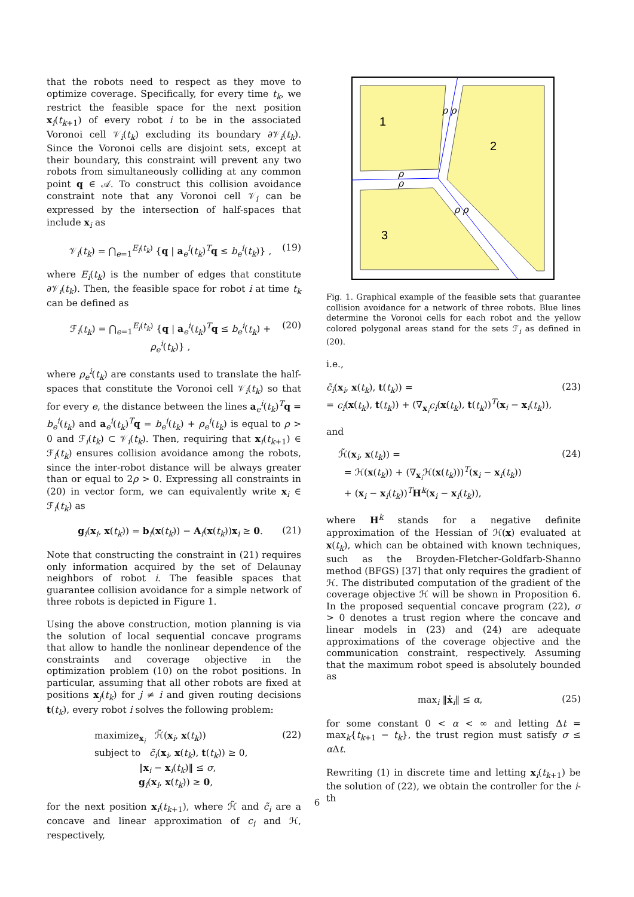that the robots need to respect as they move to optimize coverage. Specifically, for every time t<sub>k</sub>, we restrict the feasible space for the next position x<sub>i</sub>(t<sub>k+1</sub>) of every robot i to be in the associated Voronoi cell 𝒱<sub>i</sub>(t<sub>k</sub>) excluding its boundary ∂𝒱<sub>i</sub>(t<sub>k</sub>). Since the Voronoi cells are disjoint sets, except at their boundary, this constraint will prevent any two robots from simultaneously colliding at any common point q ∈ 𝒜. To construct this collision avoidance constraint note that any Voronoi cell 𝒱<sub>i</sub> can be expressed by the intersection of half-spaces that include x<sub>i</sub> as
𝒱<sub>i</sub>(t<sub>k</sub>) = ⋂<sub>e=1</sub><sup>E<sub>i</sub>(t<sub>k</sub>)</sup> {q | a<sub>e</sub><sup>i</sup>(t<sub>k</sub>)<sup>T</sup>q ≤ b<sub>e</sub><sup>i</sup>(t<sub>k</sub>)} , (19)
where E<sub>i</sub>(t<sub>k</sub>) is the number of edges that constitute ∂𝒱<sub>i</sub>(t<sub>k</sub>). Then, the feasible space for robot i at time t<sub>k</sub> can be defined as
ℱ<sub>i</sub>(t<sub>k</sub>) = ⋂<sub>e=1</sub><sup>E<sub>i</sub>(t<sub>k</sub>)</sup> {q | a<sub>e</sub><sup>i</sup>(t<sub>k</sub>)<sup>T</sup>q ≤ b<sub>e</sub><sup>i</sup>(t<sub>k</sub>) + ρ<sub>e</sub><sup>i</sup>(t<sub>k</sub>)} , (20)
where ρ<sub>e</sub><sup>i</sup>(t<sub>k</sub>) are constants used to translate the half-spaces that constitute the Voronoi cell 𝒱<sub>i</sub>(t<sub>k</sub>) so that for every e, the distance between the lines a<sub>e</sub><sup>i</sup>(t<sub>k</sub>)<sup>T</sup>q = b<sub>e</sub><sup>i</sup>(t<sub>k</sub>) and a<sub>e</sub><sup>i</sup>(t<sub>k</sub>)<sup>T</sup>q = b<sub>e</sub><sup>i</sup>(t<sub>k</sub>) + ρ<sub>e</sub><sup>i</sup>(t<sub>k</sub>) is equal to ρ > 0 and ℱ<sub>i</sub>(t<sub>k</sub>) ⊂ 𝒱<sub>i</sub>(t<sub>k</sub>). Then, requiring that x<sub>i</sub>(t<sub>k+1</sub>) ∈ ℱ<sub>i</sub>(t<sub>k</sub>) ensures collision avoidance among the robots, since the inter-robot distance will be always greater than or equal to 2ρ > 0. Expressing all constraints in (20) in vector form, we can equivalently write x<sub>i</sub> ∈ ℱ<sub>i</sub>(t<sub>k</sub>) as
g<sub>i</sub>(x<sub>i</sub>, x(t<sub>k</sub>)) = b<sub>i</sub>(x(t<sub>k</sub>)) − A<sub>i</sub>(x(t<sub>k</sub>))x<sub>i</sub> ≥ 0. (21)
Note that constructing the constraint in (21) requires only information acquired by the set of Delaunay neighbors of robot i. The feasible spaces that guarantee collision avoidance for a simple network of three robots is depicted in Figure 1.
Using the above construction, motion planning is via the solution of local sequential concave programs that allow to handle the nonlinear dependence of the constraints and coverage objective in the optimization problem (10) on the robot positions. In particular, assuming that all other robots are fixed at positions x<sub>j</sub>(t<sub>k</sub>) for j ≠ i and given routing decisions t(t<sub>k</sub>), every robot i solves the following problem:
maximize<sub>x<sub>i</sub></sub> ℋ̃(x<sub>i</sub>, x(t<sub>k</sub>))
subject to c̃<sub>i</sub>(x<sub>i</sub>, x(t<sub>k</sub>), t(t<sub>k</sub>)) ≥ 0,
‖x<sub>i</sub> − x<sub>i</sub>(t<sub>k</sub>)‖ ≤ σ,
g<sub>i</sub>(x<sub>i</sub>, x(t<sub>k</sub>)) ≥ 0, (22)
for the next position x<sub>i</sub>(t<sub>k+1</sub>), where ℋ̃ and c̃<sub>i</sub> are a concave and linear approximation of c<sub>i</sub> and ℋ, respectively,
1
2
3
ρ ρ
ρ
ρ
ρ ρ
Fig. 1. Graphical example of the feasible sets that guarantee collision avoidance for a network of three robots. Blue lines determine the Voronoi cells for each robot and the yellow colored polygonal areas stand for the sets ℱ<sub>i</sub> as defined in (20).
i.e.,
c̃<sub>i</sub>(x<sub>i</sub>, x(t<sub>k</sub>), t(t<sub>k</sub>)) =
= c<sub>i</sub>(x(t<sub>k</sub>), t(t<sub>k</sub>)) + (∇<sub>x<sub>i</sub></sub>c<sub>i</sub>(x(t<sub>k</sub>), t(t<sub>k</sub>))<sup>T</sup>(x<sub>i</sub> − x<sub>i</sub>(t<sub>k</sub>)), (23)
and
ℋ̃(x<sub>i</sub>, x(t<sub>k</sub>)) =
= ℋ(x(t<sub>k</sub>)) + (∇<sub>x<sub>i</sub></sub>ℋ(x(t<sub>k</sub>)))<sup>T</sup>(x<sub>i</sub> − x<sub>i</sub>(t<sub>k</sub>))
+ (x<sub>i</sub> − x<sub>i</sub>(t<sub>k</sub>))<sup>T</sup>H<sup>k</sup>(x<sub>i</sub> − x<sub>i</sub>(t<sub>k</sub>)), (24)
where H<sup>k</sup> stands for a negative definite approximation of the Hessian of ℋ(x) evaluated at x(t<sub>k</sub>), which can be obtained with known techniques, such as the Broyden-Fletcher-Goldfarb-Shanno method (BFGS) [37] that only requires the gradient of ℋ. The distributed computation of the gradient of the coverage objective ℋ will be shown in Proposition 6. In the proposed sequential concave program (22), σ > 0 denotes a trust region where the concave and linear models in (23) and (24) are adequate approximations of the coverage objective and the communication constraint, respectively. Assuming that the maximum robot speed is absolutely bounded as
max<sub>i</sub> ‖ẋ<sub>i</sub>‖ ≤ α, (25)
for some constant 0 < α < ∞ and letting Δt = max<sub>k</sub>{t<sub>k+1</sub> − t<sub>k</sub>}, the trust region must satisfy σ ≤ α Δt.
Rewriting (1) in discrete time and letting x<sub>i</sub>(t<sub>k+1</sub>) be the solution of (22), we obtain the controller for the i-th
6